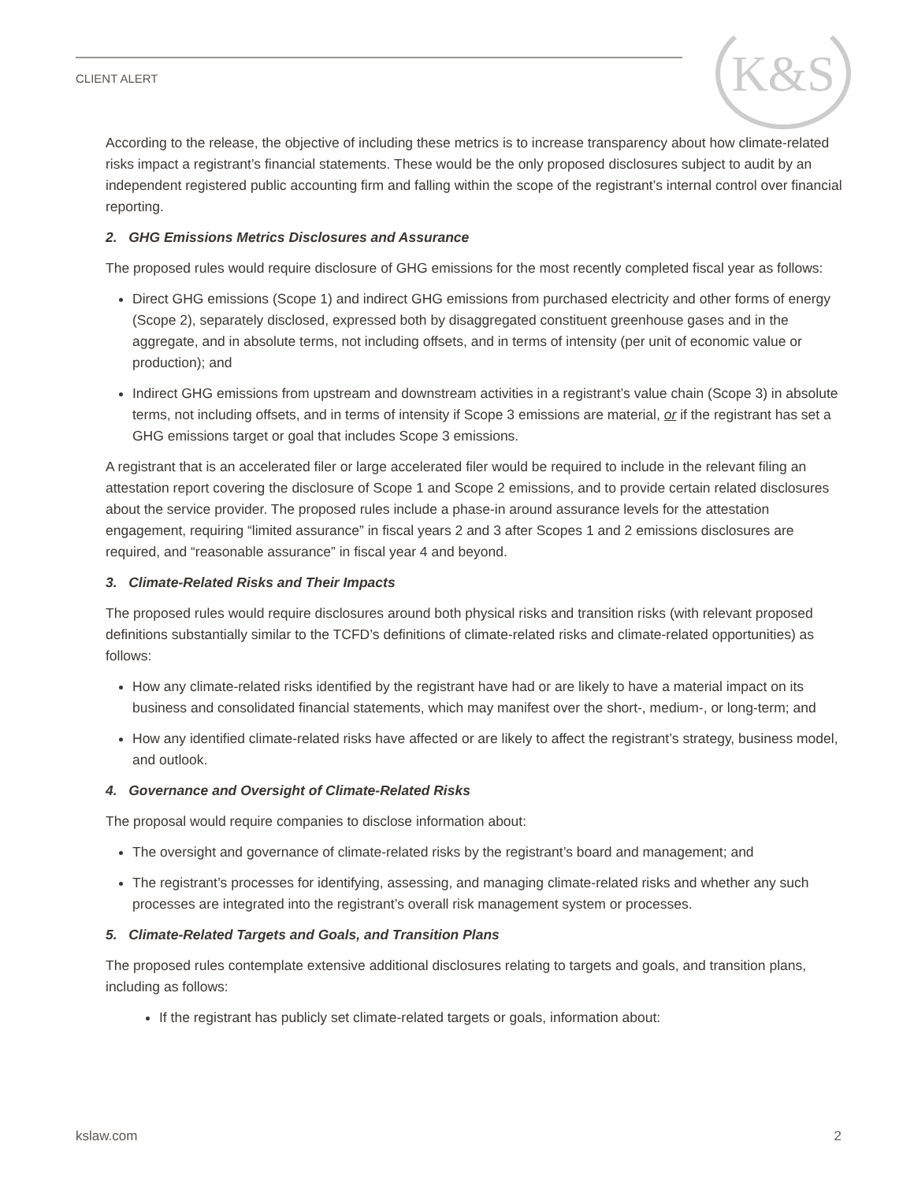CLIENT ALERT K&S
According to the release, the objective of including these metrics is to increase transparency about how climate-related risks impact a registrant’s financial statements. These would be the only proposed disclosures subject to audit by an independent registered public accounting firm and falling within the scope of the registrant’s internal control over financial reporting.
2. GHG Emissions Metrics Disclosures and Assurance
The proposed rules would require disclosure of GHG emissions for the most recently completed fiscal year as follows:
Direct GHG emissions (Scope 1) and indirect GHG emissions from purchased electricity and other forms of energy (Scope 2), separately disclosed, expressed both by disaggregated constituent greenhouse gases and in the aggregate, and in absolute terms, not including offsets, and in terms of intensity (per unit of economic value or production); and
Indirect GHG emissions from upstream and downstream activities in a registrant’s value chain (Scope 3) in absolute terms, not including offsets, and in terms of intensity if Scope 3 emissions are material, or if the registrant has set a GHG emissions target or goal that includes Scope 3 emissions.
A registrant that is an accelerated filer or large accelerated filer would be required to include in the relevant filing an attestation report covering the disclosure of Scope 1 and Scope 2 emissions, and to provide certain related disclosures about the service provider. The proposed rules include a phase-in around assurance levels for the attestation engagement, requiring “limited assurance” in fiscal years 2 and 3 after Scopes 1 and 2 emissions disclosures are required, and “reasonable assurance” in fiscal year 4 and beyond.
3. Climate-Related Risks and Their Impacts
The proposed rules would require disclosures around both physical risks and transition risks (with relevant proposed definitions substantially similar to the TCFD’s definitions of climate-related risks and climate-related opportunities) as follows:
How any climate-related risks identified by the registrant have had or are likely to have a material impact on its business and consolidated financial statements, which may manifest over the short-, medium-, or long-term; and
How any identified climate-related risks have affected or are likely to affect the registrant’s strategy, business model, and outlook.
4. Governance and Oversight of Climate-Related Risks
The proposal would require companies to disclose information about:
The oversight and governance of climate-related risks by the registrant’s board and management; and
The registrant’s processes for identifying, assessing, and managing climate-related risks and whether any such processes are integrated into the registrant’s overall risk management system or processes.
5. Climate-Related Targets and Goals, and Transition Plans
The proposed rules contemplate extensive additional disclosures relating to targets and goals, and transition plans, including as follows:
If the registrant has publicly set climate-related targets or goals, information about:
kslaw.com 2